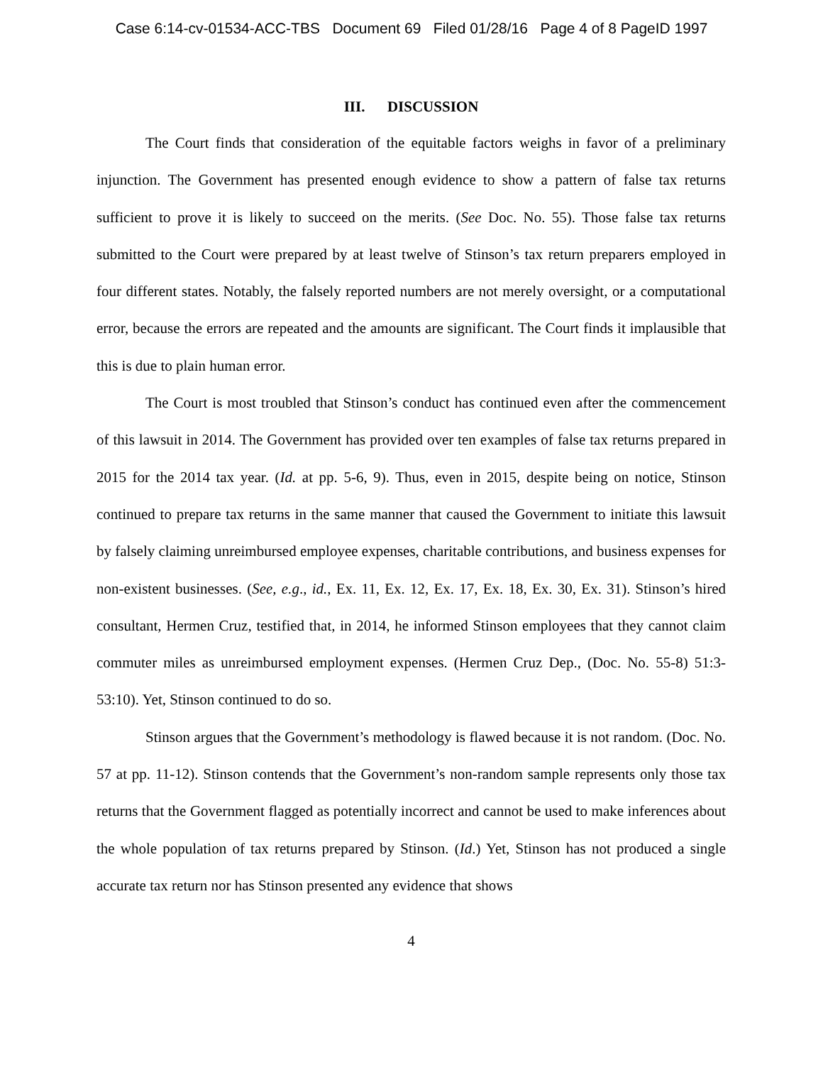Case 6:14-cv-01534-ACC-TBS Document 69 Filed 01/28/16 Page 4 of 8 PageID 1997
III. DISCUSSION
The Court finds that consideration of the equitable factors weighs in favor of a preliminary injunction. The Government has presented enough evidence to show a pattern of false tax returns sufficient to prove it is likely to succeed on the merits. (See Doc. No. 55). Those false tax returns submitted to the Court were prepared by at least twelve of Stinson’s tax return preparers employed in four different states. Notably, the falsely reported numbers are not merely oversight, or a computational error, because the errors are repeated and the amounts are significant. The Court finds it implausible that this is due to plain human error.
The Court is most troubled that Stinson’s conduct has continued even after the commencement of this lawsuit in 2014. The Government has provided over ten examples of false tax returns prepared in 2015 for the 2014 tax year. (Id. at pp. 5-6, 9). Thus, even in 2015, despite being on notice, Stinson continued to prepare tax returns in the same manner that caused the Government to initiate this lawsuit by falsely claiming unreimbursed employee expenses, charitable contributions, and business expenses for non-existent businesses. (See, e.g., id., Ex. 11, Ex. 12, Ex. 17, Ex. 18, Ex. 30, Ex. 31). Stinson’s hired consultant, Hermen Cruz, testified that, in 2014, he informed Stinson employees that they cannot claim commuter miles as unreimbursed employment expenses. (Hermen Cruz Dep., (Doc. No. 55-8) 51:3-53:10). Yet, Stinson continued to do so.
Stinson argues that the Government’s methodology is flawed because it is not random. (Doc. No. 57 at pp. 11-12). Stinson contends that the Government’s non-random sample represents only those tax returns that the Government flagged as potentially incorrect and cannot be used to make inferences about the whole population of tax returns prepared by Stinson. (Id.) Yet, Stinson has not produced a single accurate tax return nor has Stinson presented any evidence that shows
4